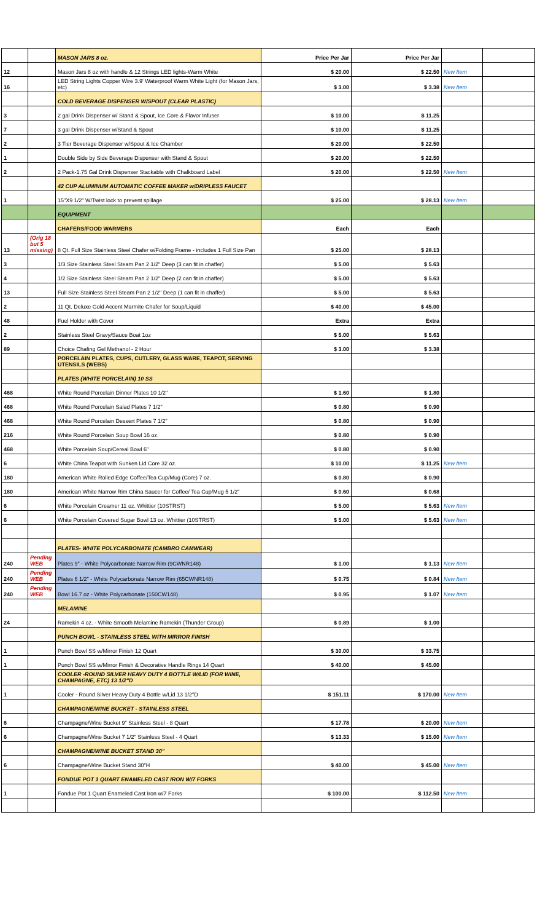| | | MASON JARS 8 oz. | Price Per Jar | Price Per Jar | | |
| 12 | | Mason Jars 8 oz with handle & 12 Strings LED lights-Warm White | $ 20.00 | $ 22.50 | New Item | |
| 16 | | LED String Lights Copper Wire 3.9' Waterproof Warm White Light (for Mason Jars, etc) | $ 3.00 | $ 3.38 | New Item | |
| | | COLD BEVERAGE DISPENSER W/SPOUT (CLEAR PLASTIC) | | | | |
| 3 | | 2 gal Drink Dispenser w/ Stand & Spout, Ice Core & Flavor Infuser | $ 10.00 | $ 11.25 | | |
| 7 | | 3 gal Drink Dispenser w/Stand & Spout | $ 10.00 | $ 11.25 | | |
| 2 | | 3 Tier Beverage Dispenser w/Spout & Ice Chamber | $ 20.00 | $ 22.50 | | |
| 1 | | Double Side by Side Beverage Dispenser with Stand & Spout | $ 20.00 | $ 22.50 | | |
| 2 | | 2 Pack-1.75 Gal Drink Dispenser Stackable with Chalkboard Label | $ 20.00 | $ 22.50 | New Item | |
| | | 42 CUP ALUMINUM AUTOMATIC COFFEE MAKER w/DRIPLESS FAUCET | | | | |
| 1 | | 15"X9 1/2" W/Twist lock to prevent spillage | $ 25.00 | $ 28.13 | New Item | |
| | | EQUIPMENT | | | | |
| | | CHAFERS/FOOD WARMERS | Each | Each | | |
| 13 | (Orig 18 but 5 missing) | 8 Qt. Full Size Stainless Steel Chafer w/Folding Frame - includes 1 Full Size Pan | $ 25.00 | $ 28.13 | | |
| 3 | | 1/3 Size Stainless Steel Steam Pan 2 1/2" Deep (3 can fit in chaffer) | $ 5.00 | $ 5.63 | | |
| 4 | | 1/2 Size Stainless Steel Steam Pan 2 1/2" Deep (2 can fit in chaffer) | $ 5.00 | $ 5.63 | | |
| 13 | | Full Size Stainless Steel Steam Pan 2 1/2" Deep (1 can fit in chaffer) | $ 5.00 | $ 5.63 | | |
| 2 | | 11 Qt. Deluxe Gold Accent Marmite Chafer for Soup/Liquid | $ 40.00 | $ 45.00 | | |
| 48 | | Fuel Holder with Cover | Extra | Extra | | |
| 2 | | Stainless Steel Gravy/Sauce Boat 1oz | $ 5.00 | $ 5.63 | | |
| 89 | | Choice Chafing Gel Methanol - 2 Hour | $ 3.00 | $ 3.38 | | |
| | | PORCELAIN PLATES, CUPS, CUTLERY, GLASS WARE, TEAPOT, SERVING UTENSILS (WEBS) | | | | |
| | | PLATES (WHITE PORCELAIN) 10 SS | | | | |
| 468 | | White Round Porcelain Dinner Plates 10 1/2" | $ 1.60 | $ 1.80 | | |
| 468 | | White Round Porcelain Salad Plates 7 1/2" | $ 0.80 | $ 0.90 | | |
| 468 | | White Round Porcelain Dessert Plates 7 1/2" | $ 0.80 | $ 0.90 | | |
| 216 | | White Round Porcelain Soup Bowl 16 oz. | $ 0.80 | $ 0.90 | | |
| 468 | | White Porcelain Soup/Cereal Bowl 6" | $ 0.80 | $ 0.90 | | |
| 6 | | White China Teapot with Sunken Lid Core 32 oz. | $ 10.00 | $ 11.25 | New Item | |
| 180 | | American White Rolled Edge Coffee/Tea Cup/Mug (Core) 7 oz. | $ 0.80 | $ 0.90 | | |
| 180 | | American White Narrow Rim China Saucer for Coffee/ Tea Cup/Mug 5 1/2" | $ 0.60 | $ 0.68 | | |
| 6 | | White Porcelain Creamer 11 oz. Whittier (10STRST) | $ 5.00 | $ 5.63 | New Item | |
| 6 | | White Porcelain Covered Sugar Bowl 13 oz. Whittier (10STRST) | $ 5.00 | $ 5.63 | New Item | |
| | | PLATES- WHITE POLYCARBONATE (CAMBRO CAMWEAR) | | | | |
| 240 | Pending WEB | Plates 9" - White Polycarbonate Narrow Rim (9CWNR148) | $ 1.00 | $ 1.13 | New Item | |
| 240 | Pending WEB | Plates 6 1/2" - White Polycarbonate Narrow Rim (65CWNR148) | $ 0.75 | $ 0.84 | New Item | |
| 240 | Pending WEB | Bowl 16.7 oz - White Polycarbonate (150CW148) | $ 0.95 | $ 1.07 | New Item | |
| | | MELAMINE | | | | |
| 24 | | Ramekin 4 oz. - White Smooth Melamine Ramekin (Thunder Group) | $ 0.89 | $ 1.00 | | |
| | | PUNCH BOWL - STAINLESS STEEL WITH MIRROR FINISH | | | | |
| 1 | | Punch Bowl SS w/Mirror Finish 12 Quart | $ 30.00 | $ 33.75 | | |
| 1 | | Punch Bowl SS w/Mirror Finish & Decorative Handle Rings 14 Quart | $ 40.00 | $ 45.00 | | |
| | | COOLER -ROUND SILVER HEAVY DUTY 4 BOTTLE W/LID (FOR WINE, CHAMPAGNE, ETC) 13 1/2"D | | | | |
| 1 | | Cooler - Round Silver Heavy Duty 4 Bottle w/Lid 13 1/2"D | $ 151.11 | $ 170.00 | New Item | |
| | | CHAMPAGNE/WINE BUCKET - STAINLESS STEEL | | | | |
| 6 | | Champagne/Wine Bucket 9" Stainless Steel - 8 Quart | $ 17.78 | $ 20.00 | New Item | |
| 6 | | Champagne/Wine Bucket 7 1/2" Stainless Steel - 4 Quart | $ 13.33 | $ 15.00 | New Item | |
| | | CHAMPAGNE/WINE BUCKET STAND 30" | | | | |
| 6 | | Champagne/Wine Bucket Stand 30"H | $ 40.00 | $ 45.00 | New Item | |
| | | FONDUE POT 1 QUART ENAMELED CAST IRON W/7 FORKS | | | | |
| 1 | | Fondue Pot 1 Quart Enameled Cast Iron w/7 Forks | $ 100.00 | $ 112.50 | New Item | |